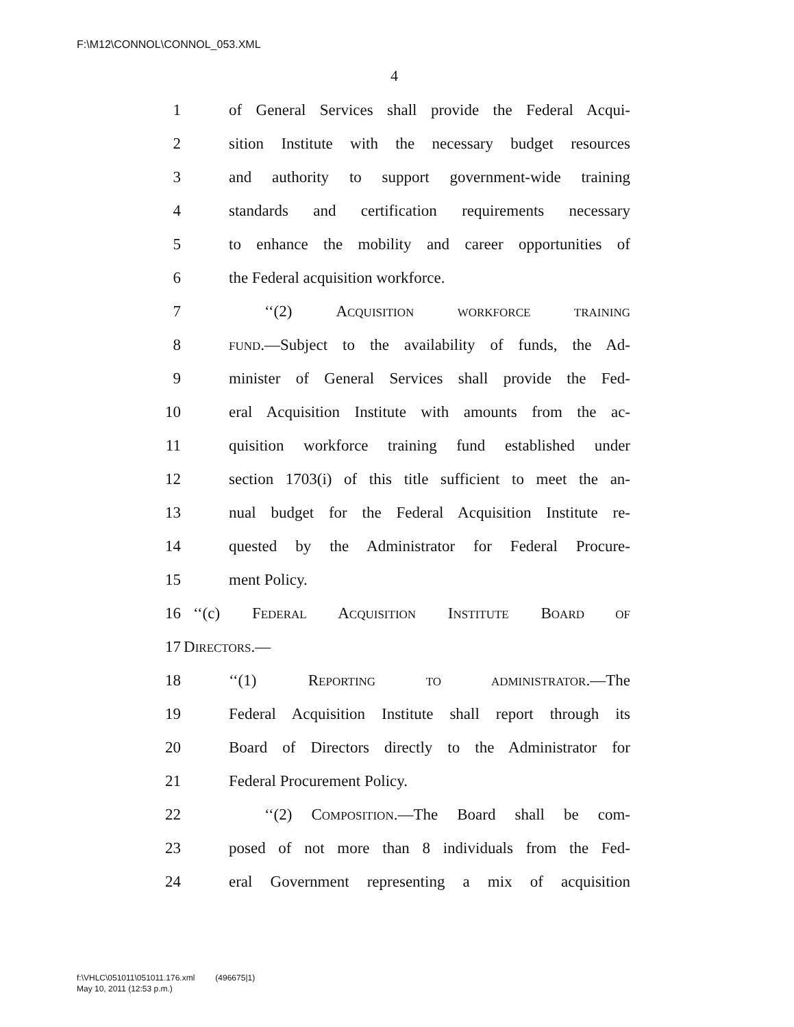F:\M12\CONNOL\CONNOL_053.XML
4
1 of General Services shall provide the Federal Acqui-
2 sition Institute with the necessary budget resources
3 and authority to support government-wide training
4 standards and certification requirements necessary
5 to enhance the mobility and career opportunities of
6 the Federal acquisition workforce.
7 ‘‘(2) ACQUISITION WORKFORCE TRAINING
8 FUND.—Subject to the availability of funds, the Ad-
9 minister of General Services shall provide the Fed-
10 eral Acquisition Institute with amounts from the ac-
11 quisition workforce training fund established under
12 section 1703(i) of this title sufficient to meet the an-
13 nual budget for the Federal Acquisition Institute re-
14 quested by the Administrator for Federal Procure-
15 ment Policy.
16 ‘‘(c) FEDERAL ACQUISITION INSTITUTE BOARD OF
17 DIRECTORS.—
18 ‘‘(1) REPORTING TO ADMINISTRATOR.—The
19 Federal Acquisition Institute shall report through its
20 Board of Directors directly to the Administrator for
21 Federal Procurement Policy.
22 ‘‘(2) COMPOSITION.—The Board shall be com-
23 posed of not more than 8 individuals from the Fed-
24 eral Government representing a mix of acquisition
f:\VHLC\051011\051011.176.xml (496675|1)
May 10, 2011 (12:53 p.m.)